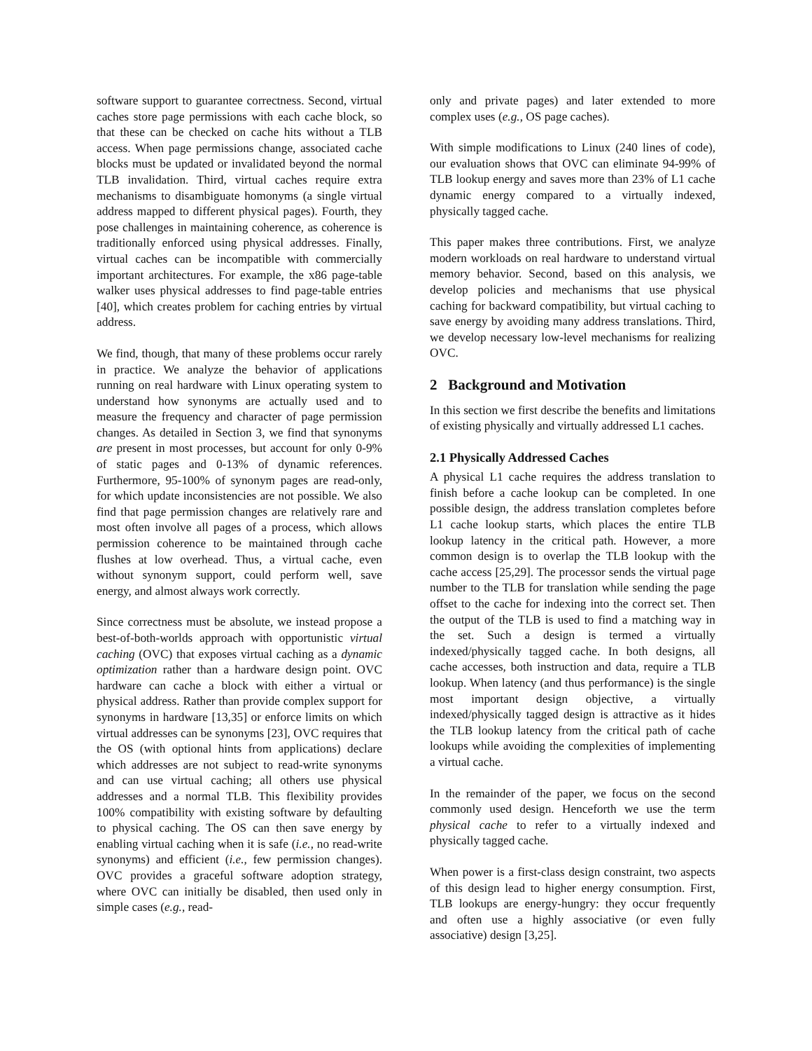software support to guarantee correctness. Second, virtual caches store page permissions with each cache block, so that these can be checked on cache hits without a TLB access. When page permissions change, associated cache blocks must be updated or invalidated beyond the normal TLB invalidation. Third, virtual caches require extra mechanisms to disambiguate homonyms (a single virtual address mapped to different physical pages). Fourth, they pose challenges in maintaining coherence, as coherence is traditionally enforced using physical addresses. Finally, virtual caches can be incompatible with commercially important architectures. For example, the x86 page-table walker uses physical addresses to find page-table entries [40], which creates problem for caching entries by virtual address.
We find, though, that many of these problems occur rarely in practice. We analyze the behavior of applications running on real hardware with Linux operating system to understand how synonyms are actually used and to measure the frequency and character of page permission changes. As detailed in Section 3, we find that synonyms are present in most processes, but account for only 0-9% of static pages and 0-13% of dynamic references. Furthermore, 95-100% of synonym pages are read-only, for which update inconsistencies are not possible. We also find that page permission changes are relatively rare and most often involve all pages of a process, which allows permission coherence to be maintained through cache flushes at low overhead. Thus, a virtual cache, even without synonym support, could perform well, save energy, and almost always work correctly.
Since correctness must be absolute, we instead propose a best-of-both-worlds approach with opportunistic virtual caching (OVC) that exposes virtual caching as a dynamic optimization rather than a hardware design point. OVC hardware can cache a block with either a virtual or physical address. Rather than provide complex support for synonyms in hardware [13,35] or enforce limits on which virtual addresses can be synonyms [23], OVC requires that the OS (with optional hints from applications) declare which addresses are not subject to read-write synonyms and can use virtual caching; all others use physical addresses and a normal TLB. This flexibility provides 100% compatibility with existing software by defaulting to physical caching. The OS can then save energy by enabling virtual caching when it is safe (i.e., no read-write synonyms) and efficient (i.e., few permission changes). OVC provides a graceful software adoption strategy, where OVC can initially be disabled, then used only in simple cases (e.g., read-
only and private pages) and later extended to more complex uses (e.g., OS page caches).
With simple modifications to Linux (240 lines of code), our evaluation shows that OVC can eliminate 94-99% of TLB lookup energy and saves more than 23% of L1 cache dynamic energy compared to a virtually indexed, physically tagged cache.
This paper makes three contributions. First, we analyze modern workloads on real hardware to understand virtual memory behavior. Second, based on this analysis, we develop policies and mechanisms that use physical caching for backward compatibility, but virtual caching to save energy by avoiding many address translations. Third, we develop necessary low-level mechanisms for realizing OVC.
2 Background and Motivation
In this section we first describe the benefits and limitations of existing physically and virtually addressed L1 caches.
2.1 Physically Addressed Caches
A physical L1 cache requires the address translation to finish before a cache lookup can be completed. In one possible design, the address translation completes before L1 cache lookup starts, which places the entire TLB lookup latency in the critical path. However, a more common design is to overlap the TLB lookup with the cache access [25,29]. The processor sends the virtual page number to the TLB for translation while sending the page offset to the cache for indexing into the correct set. Then the output of the TLB is used to find a matching way in the set. Such a design is termed a virtually indexed/physically tagged cache. In both designs, all cache accesses, both instruction and data, require a TLB lookup. When latency (and thus performance) is the single most important design objective, a virtually indexed/physically tagged design is attractive as it hides the TLB lookup latency from the critical path of cache lookups while avoiding the complexities of implementing a virtual cache.
In the remainder of the paper, we focus on the second commonly used design. Henceforth we use the term physical cache to refer to a virtually indexed and physically tagged cache.
When power is a first-class design constraint, two aspects of this design lead to higher energy consumption. First, TLB lookups are energy-hungry: they occur frequently and often use a highly associative (or even fully associative) design [3,25].